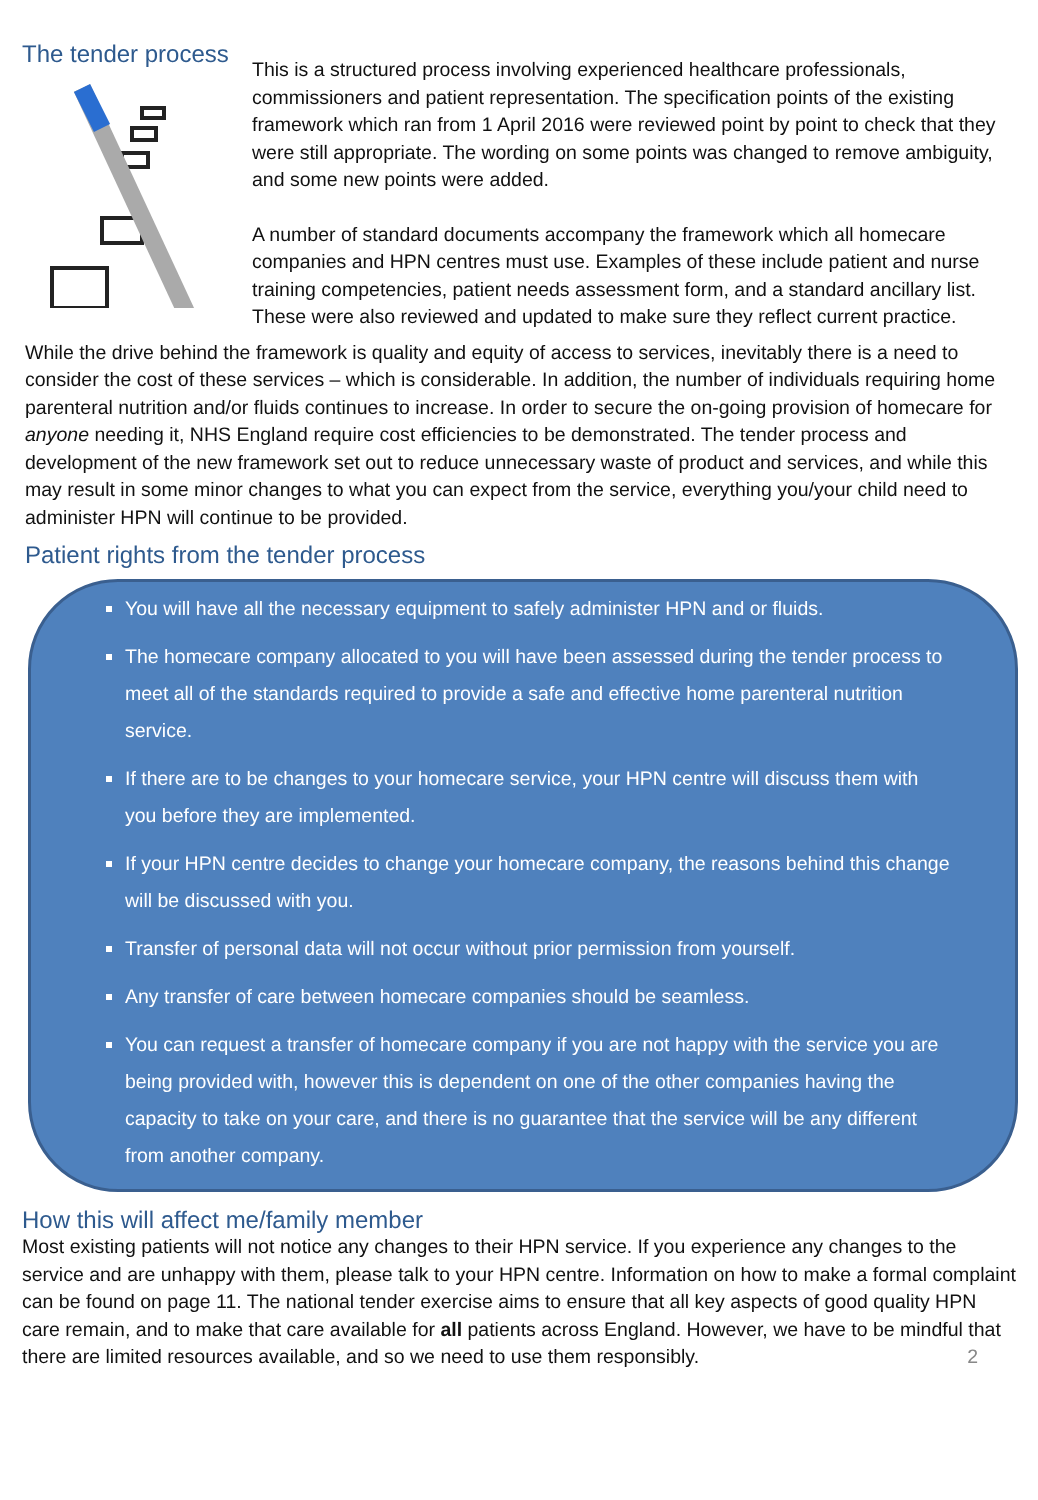The tender process
This is a structured process involving experienced healthcare professionals, commissioners and patient representation. The specification points of the existing framework which ran from 1 April 2016 were reviewed point by point to check that they were still appropriate. The wording on some points was changed to remove ambiguity, and some new points were added.
A number of standard documents accompany the framework which all homecare companies and HPN centres must use. Examples of these include patient and nurse training competencies, patient needs assessment form, and a standard ancillary list. These were also reviewed and updated to make sure they reflect current practice.
While the drive behind the framework is quality and equity of access to services, inevitably there is a need to consider the cost of these services – which is considerable. In addition, the number of individuals requiring home parenteral nutrition and/or fluids continues to increase. In order to secure the on-going provision of homecare for anyone needing it, NHS England require cost efficiencies to be demonstrated. The tender process and development of the new framework set out to reduce unnecessary waste of product and services, and while this may result in some minor changes to what you can expect from the service, everything you/your child need to administer HPN will continue to be provided.
Patient rights from the tender process
You will have all the necessary equipment to safely administer HPN and or fluids.
The homecare company allocated to you will have been assessed during the tender process to meet all of the standards required to provide a safe and effective home parenteral nutrition service.
If there are to be changes to your homecare service, your HPN centre will discuss them with you before they are implemented.
If your HPN centre decides to change your homecare company, the reasons behind this change will be discussed with you.
Transfer of personal data will not occur without prior permission from yourself.
Any transfer of care between homecare companies should be seamless.
You can request a transfer of homecare company if you are not happy with the service you are being provided with, however this is dependent on one of the other companies having the capacity to take on your care, and there is no guarantee that the service will be any different from another company.
How this will affect me/family member
Most existing patients will not notice any changes to their HPN service. If you experience any changes to the service and are unhappy with them, please talk to your HPN centre. Information on how to make a formal complaint can be found on page 11. The national tender exercise aims to ensure that all key aspects of good quality HPN care remain, and to make that care available for all patients across England. However, we have to be mindful that there are limited resources available, and so we need to use them responsibly.
2